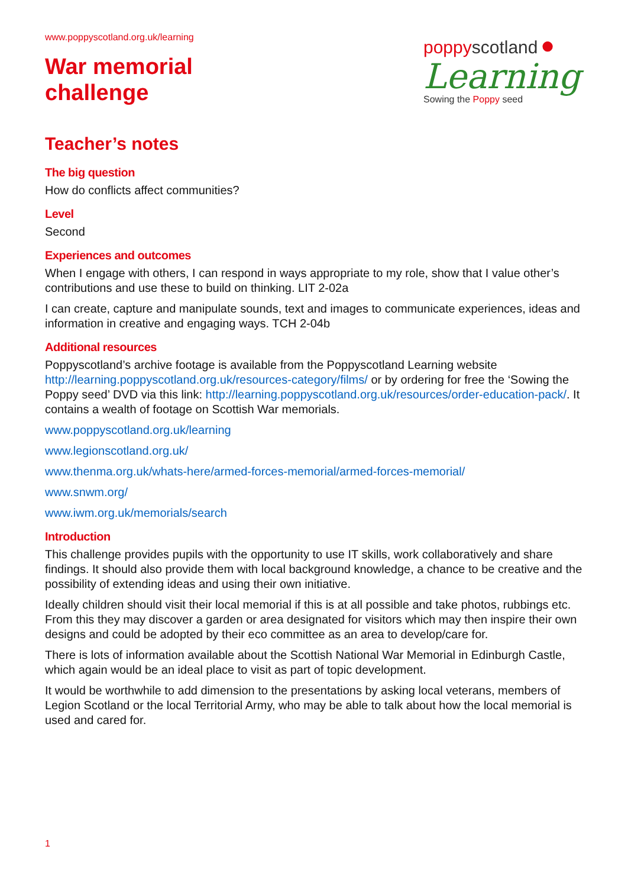www.poppyscotland.org.uk/learning
War memorial
challenge
poppy scotland ●
Learning
Sowing the Poppy seed
Teacher’s notes
The big question
How do conflicts affect communities?
Level
Second
Experiences and outcomes
When I engage with others, I can respond in ways appropriate to my role, show that I value other’s contributions and use these to build on thinking. LIT 2-02a
I can create, capture and manipulate sounds, text and images to communicate experiences, ideas and information in creative and engaging ways. TCH 2-04b
Additional resources
Poppyscotland’s archive footage is available from the Poppyscotland Learning website http://learning.poppyscotland.org.uk/resources-category/films/ or by ordering for free the ‘Sowing the Poppy seed’ DVD via this link: http://learning.poppyscotland.org.uk/resources/order-education-pack/. It contains a wealth of footage on Scottish War memorials.
www.poppyscotland.org.uk/learning
www.legionscotland.org.uk/
www.thenma.org.uk/whats-here/armed-forces-memorial/armed-forces-memorial/
www.snwm.org/
www.iwm.org.uk/memorials/search
Introduction
This challenge provides pupils with the opportunity to use IT skills, work collaboratively and share findings. It should also provide them with local background knowledge, a chance to be creative and the possibility of extending ideas and using their own initiative.
Ideally children should visit their local memorial if this is at all possible and take photos, rubbings etc. From this they may discover a garden or area designated for visitors which may then inspire their own designs and could be adopted by their eco committee as an area to develop/care for.
There is lots of information available about the Scottish National War Memorial in Edinburgh Castle, which again would be an ideal place to visit as part of topic development.
It would be worthwhile to add dimension to the presentations by asking local veterans, members of Legion Scotland or the local Territorial Army, who may be able to talk about how the local memorial is used and cared for.
1